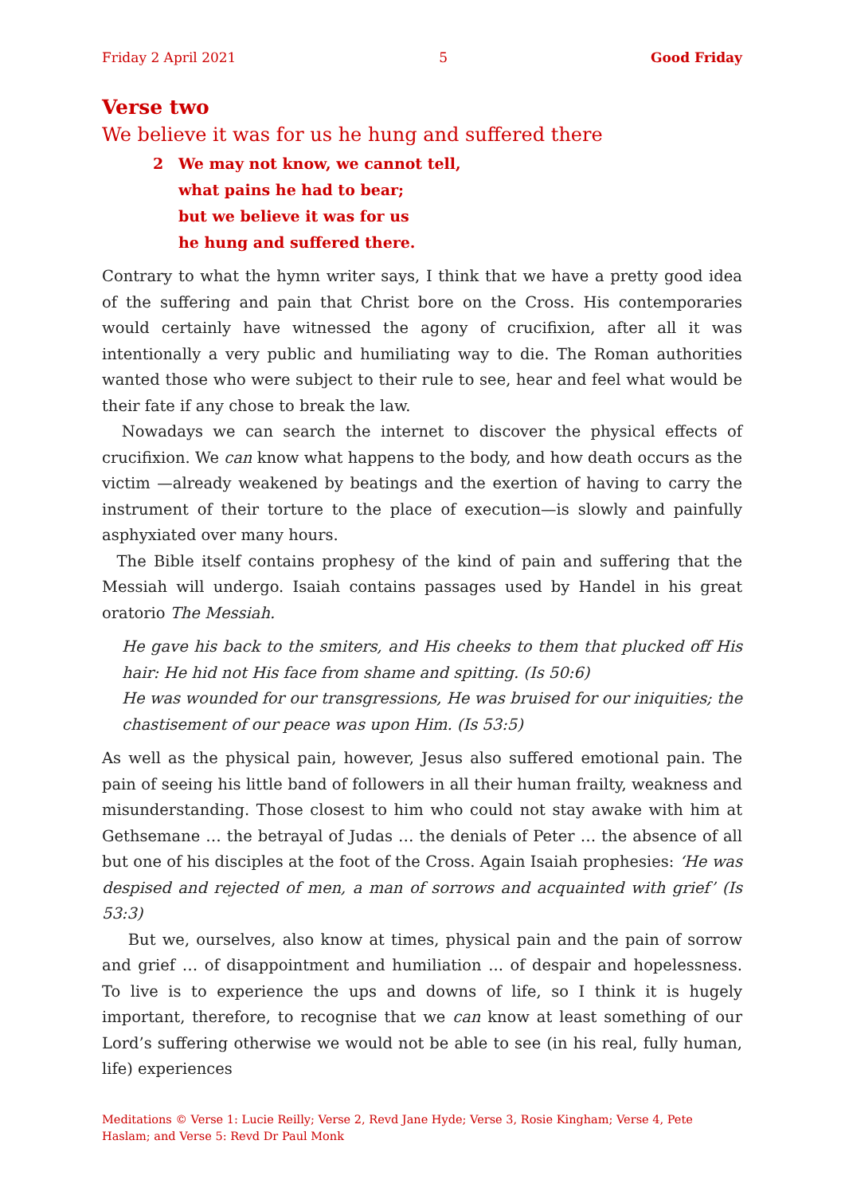Friday 2 April 2021 5 Good Friday
Verse two
We believe it was for us he hung and suffered there
2 We may not know, we cannot tell,
what pains he had to bear;
but we believe it was for us
he hung and suffered there.
Contrary to what the hymn writer says, I think that we have a pretty good idea of the suffering and pain that Christ bore on the Cross. His contemporaries would certainly have witnessed the agony of crucifixion, after all it was intentionally a very public and humiliating way to die. The Roman authorities wanted those who were subject to their rule to see, hear and feel what would be their fate if any chose to break the law.
Nowadays we can search the internet to discover the physical effects of crucifixion. We can know what happens to the body, and how death occurs as the victim —already weakened by beatings and the exertion of having to carry the instrument of their torture to the place of execution—is slowly and painfully asphyxiated over many hours.
The Bible itself contains prophesy of the kind of pain and suffering that the Messiah will undergo. Isaiah contains passages used by Handel in his great oratorio The Messiah.
He gave his back to the smiters, and His cheeks to them that plucked off His hair: He hid not His face from shame and spitting. (Is 50:6)
He was wounded for our transgressions, He was bruised for our iniquities; the chastisement of our peace was upon Him. (Is 53:5)
As well as the physical pain, however, Jesus also suffered emotional pain. The pain of seeing his little band of followers in all their human frailty, weakness and misunderstanding. Those closest to him who could not stay awake with him at Gethsemane … the betrayal of Judas … the denials of Peter … the absence of all but one of his disciples at the foot of the Cross. Again Isaiah prophesies: ‘He was despised and rejected of men, a man of sorrows and acquainted with grief’ (Is 53:3)
But we, ourselves, also know at times, physical pain and the pain of sorrow and grief … of disappointment and humiliation ... of despair and hopelessness. To live is to experience the ups and downs of life, so I think it is hugely important, therefore, to recognise that we can know at least something of our Lord’s suffering otherwise we would not be able to see (in his real, fully human, life) experiences
Meditations © Verse 1: Lucie Reilly; Verse 2, Revd Jane Hyde; Verse 3, Rosie Kingham; Verse 4, Pete Haslam; and Verse 5: Revd Dr Paul Monk